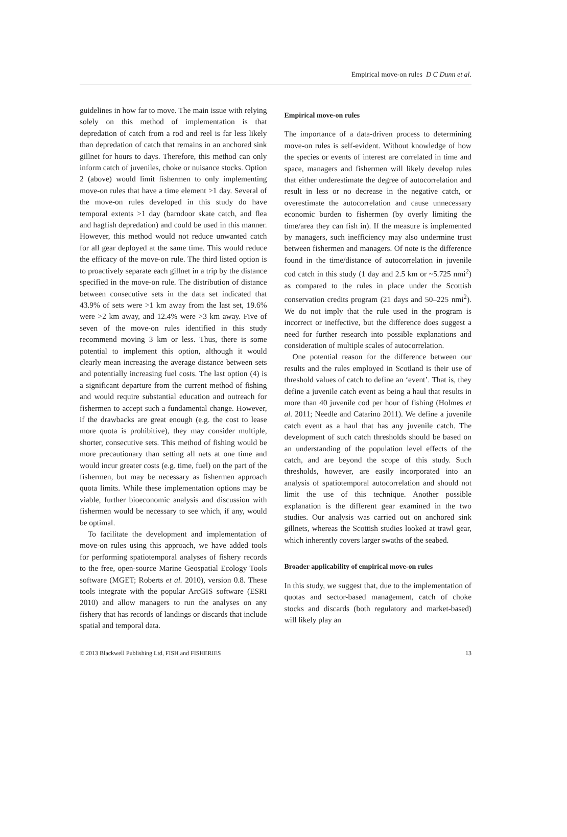Empirical move-on rules D C Dunn et al.
guidelines in how far to move. The main issue with relying solely on this method of implementation is that depredation of catch from a rod and reel is far less likely than depredation of catch that remains in an anchored sink gillnet for hours to days. Therefore, this method can only inform catch of juveniles, choke or nuisance stocks. Option 2 (above) would limit fishermen to only implementing move-on rules that have a time element >1 day. Several of the move-on rules developed in this study do have temporal extents >1 day (barndoor skate catch, and flea and hagfish depredation) and could be used in this manner. However, this method would not reduce unwanted catch for all gear deployed at the same time. This would reduce the efficacy of the move-on rule. The third listed option is to proactively separate each gillnet in a trip by the distance specified in the move-on rule. The distribution of distance between consecutive sets in the data set indicated that 43.9% of sets were >1 km away from the last set, 19.6% were >2 km away, and 12.4% were >3 km away. Five of seven of the move-on rules identified in this study recommend moving 3 km or less. Thus, there is some potential to implement this option, although it would clearly mean increasing the average distance between sets and potentially increasing fuel costs. The last option (4) is a significant departure from the current method of fishing and would require substantial education and outreach for fishermen to accept such a fundamental change. However, if the drawbacks are great enough (e.g. the cost to lease more quota is prohibitive), they may consider multiple, shorter, consecutive sets. This method of fishing would be more precautionary than setting all nets at one time and would incur greater costs (e.g. time, fuel) on the part of the fishermen, but may be necessary as fishermen approach quota limits. While these implementation options may be viable, further bioeconomic analysis and discussion with fishermen would be necessary to see which, if any, would be optimal.
To facilitate the development and implementation of move-on rules using this approach, we have added tools for performing spatiotemporal analyses of fishery records to the free, open-source Marine Geospatial Ecology Tools software (MGET; Roberts et al. 2010), version 0.8. These tools integrate with the popular ArcGIS software (ESRI 2010) and allow managers to run the analyses on any fishery that has records of landings or discards that include spatial and temporal data.
Empirical move-on rules
The importance of a data-driven process to determining move-on rules is self-evident. Without knowledge of how the species or events of interest are correlated in time and space, managers and fishermen will likely develop rules that either underestimate the degree of autocorrelation and result in less or no decrease in the negative catch, or overestimate the autocorrelation and cause unnecessary economic burden to fishermen (by overly limiting the time/area they can fish in). If the measure is implemented by managers, such inefficiency may also undermine trust between fishermen and managers. Of note is the difference found in the time/distance of autocorrelation in juvenile cod catch in this study (1 day and 2.5 km or ~5.725 nmi<sup>2</sup>) as compared to the rules in place under the Scottish conservation credits program (21 days and 50–225 nmi<sup>2</sup>). We do not imply that the rule used in the program is incorrect or ineffective, but the difference does suggest a need for further research into possible explanations and consideration of multiple scales of autocorrelation.
One potential reason for the difference between our results and the rules employed in Scotland is their use of threshold values of catch to define an ‘event’. That is, they define a juvenile catch event as being a haul that results in more than 40 juvenile cod per hour of fishing (Holmes et al. 2011; Needle and Catarino 2011). We define a juvenile catch event as a haul that has any juvenile catch. The development of such catch thresholds should be based on an understanding of the population level effects of the catch, and are beyond the scope of this study. Such thresholds, however, are easily incorporated into an analysis of spatiotemporal autocorrelation and should not limit the use of this technique. Another possible explanation is the different gear examined in the two studies. Our analysis was carried out on anchored sink gillnets, whereas the Scottish studies looked at trawl gear, which inherently covers larger swaths of the seabed.
Broader applicability of empirical move-on rules
In this study, we suggest that, due to the implementation of quotas and sector-based management, catch of choke stocks and discards (both regulatory and market-based) will likely play an
© 2013 Blackwell Publishing Ltd, FISH and FISHERIES 13